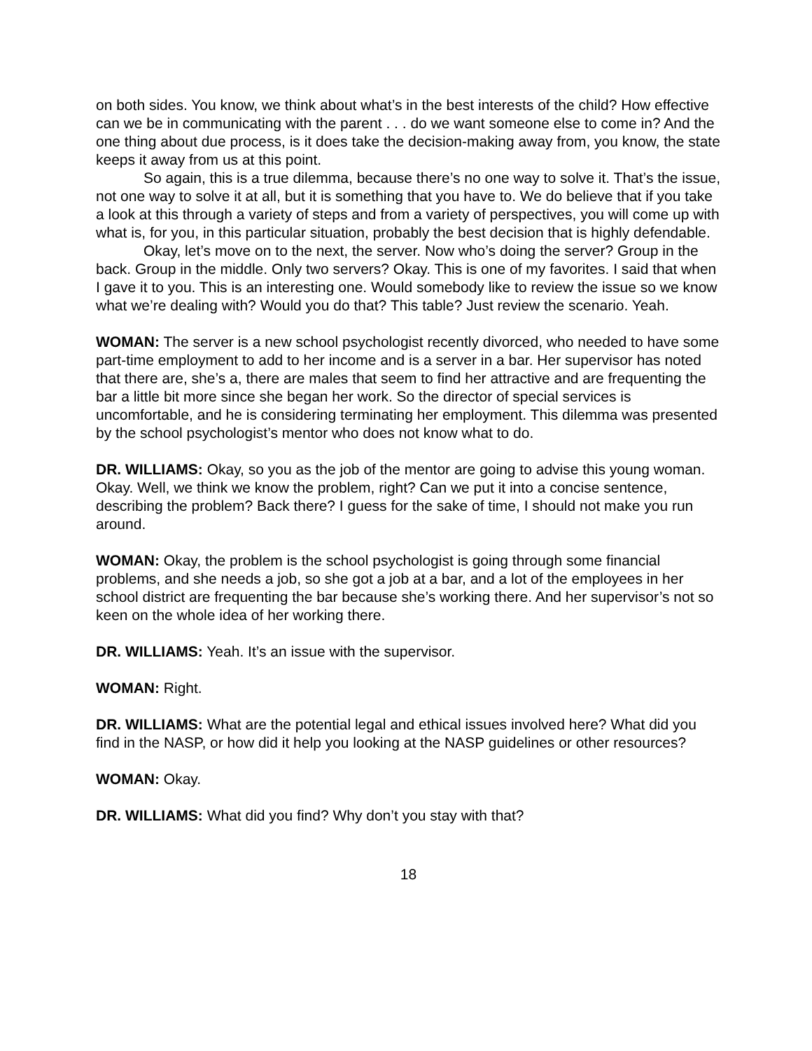on both sides. You know, we think about what’s in the best interests of the child? How effective can we be in communicating with the parent . . . do we want someone else to come in? And the one thing about due process, is it does take the decision-making away from, you know, the state keeps it away from us at this point.
So again, this is a true dilemma, because there’s no one way to solve it. That’s the issue, not one way to solve it at all, but it is something that you have to. We do believe that if you take a look at this through a variety of steps and from a variety of perspectives, you will come up with what is, for you, in this particular situation, probably the best decision that is highly defendable.
Okay, let’s move on to the next, the server. Now who’s doing the server? Group in the back. Group in the middle. Only two servers? Okay. This is one of my favorites. I said that when I gave it to you. This is an interesting one. Would somebody like to review the issue so we know what we’re dealing with? Would you do that? This table? Just review the scenario. Yeah.
WOMAN: The server is a new school psychologist recently divorced, who needed to have some part-time employment to add to her income and is a server in a bar. Her supervisor has noted that there are, she’s a, there are males that seem to find her attractive and are frequenting the bar a little bit more since she began her work. So the director of special services is uncomfortable, and he is considering terminating her employment. This dilemma was presented by the school psychologist’s mentor who does not know what to do.
DR. WILLIAMS: Okay, so you as the job of the mentor are going to advise this young woman. Okay. Well, we think we know the problem, right? Can we put it into a concise sentence, describing the problem? Back there? I guess for the sake of time, I should not make you run around.
WOMAN: Okay, the problem is the school psychologist is going through some financial problems, and she needs a job, so she got a job at a bar, and a lot of the employees in her school district are frequenting the bar because she’s working there. And her supervisor’s not so keen on the whole idea of her working there.
DR. WILLIAMS: Yeah. It’s an issue with the supervisor.
WOMAN: Right.
DR. WILLIAMS: What are the potential legal and ethical issues involved here? What did you find in the NASP, or how did it help you looking at the NASP guidelines or other resources?
WOMAN: Okay.
DR. WILLIAMS: What did you find? Why don’t you stay with that?
18